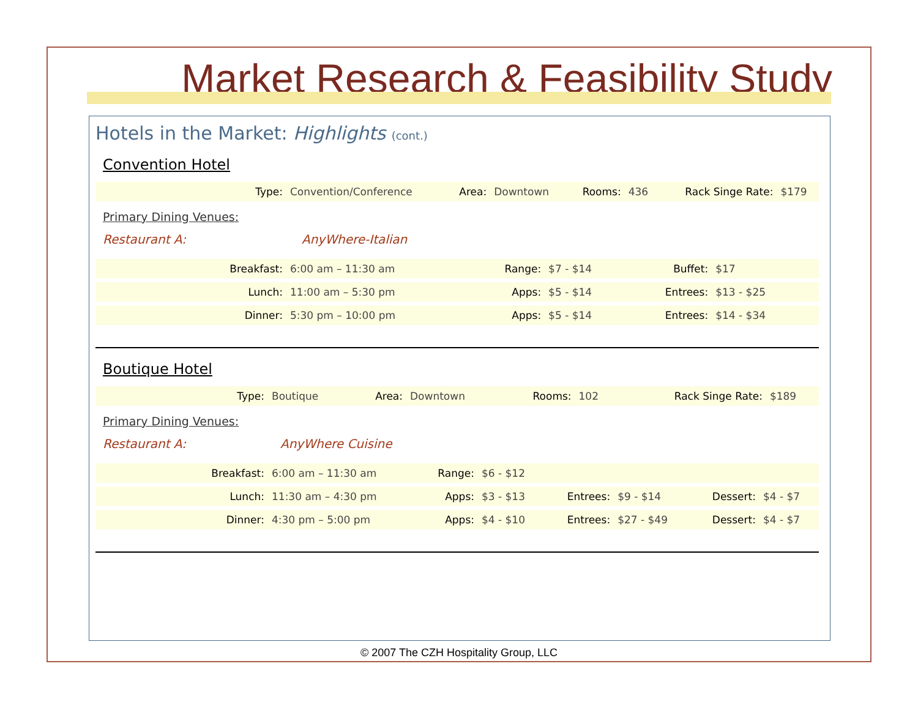Market Research & Feasibility Study
Hotels in the Market: Highlights (cont.)
Convention Hotel
| Type: | Convention/Conference | Area: | Downtown | Rooms: | 436 | Rack Singe Rate: | $179 |
Primary Dining Venues:
Restaurant A: AnyWhere-Italian
| Breakfast: | 6:00 am – 11:30 am | Range: | $7 - $14 | Buffet: | $17 | |
| Lunch: | 11:00 am – 5:30 pm | Apps: | $5 - $14 | Entrees: | $13 - $25 | |
| Dinner: | 5:30 pm – 10:00 pm | Apps: | $5 - $14 | Entrees: | $14 - $34 | |
Boutique Hotel
| Type: | Boutique | Area: | Downtown | Rooms: | 102 | Rack Singe Rate: | $189 |
Primary Dining Venues:
Restaurant A: AnyWhere Cuisine
| Breakfast: | 6:00 am – 11:30 am | Range: | $6 - $12 | | | | |
| Lunch: | 11:30 am – 4:30 pm | Apps: | $3 - $13 | Entrees: | $9 - $14 | Dessert: | $4 - $7 |
| Dinner: | 4:30 pm – 5:00 pm | Apps: | $4 - $10 | Entrees: | $27 - $49 | Dessert: | $4 - $7 |
© 2007 The CZH Hospitality Group, LLC